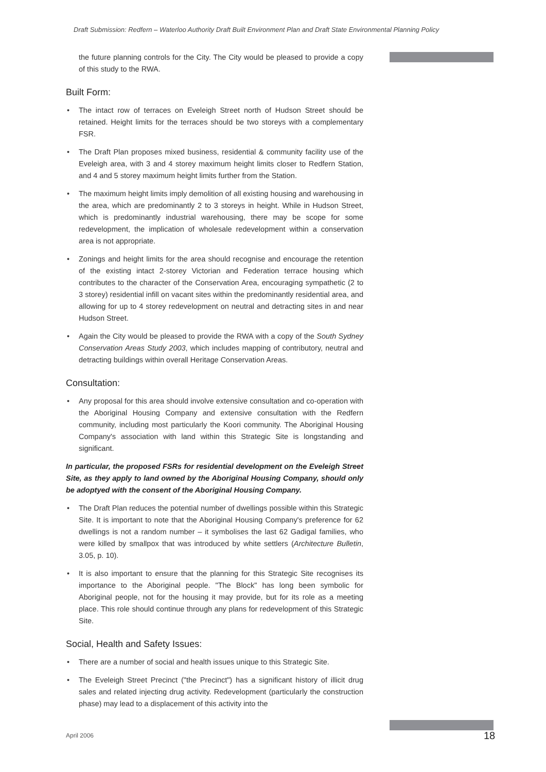Draft Submission: Redfern – Waterloo Authority Draft Built Environment Plan and Draft State Environmental Planning Policy
the future planning controls for the City. The City would be pleased to provide a copy of this study to the RWA.
Built Form:
• The intact row of terraces on Eveleigh Street north of Hudson Street should be retained. Height limits for the terraces should be two storeys with a complementary FSR.
• The Draft Plan proposes mixed business, residential & community facility use of the Eveleigh area, with 3 and 4 storey maximum height limits closer to Redfern Station, and 4 and 5 storey maximum height limits further from the Station.
• The maximum height limits imply demolition of all existing housing and warehousing in the area, which are predominantly 2 to 3 storeys in height. While in Hudson Street, which is predominantly industrial warehousing, there may be scope for some redevelopment, the implication of wholesale redevelopment within a conservation area is not appropriate.
• Zonings and height limits for the area should recognise and encourage the retention of the existing intact 2-storey Victorian and Federation terrace housing which contributes to the character of the Conservation Area, encouraging sympathetic (2 to 3 storey) residential infill on vacant sites within the predominantly residential area, and allowing for up to 4 storey redevelopment on neutral and detracting sites in and near Hudson Street.
• Again the City would be pleased to provide the RWA with a copy of the South Sydney Conservation Areas Study 2003, which includes mapping of contributory, neutral and detracting buildings within overall Heritage Conservation Areas.
Consultation:
• Any proposal for this area should involve extensive consultation and co-operation with the Aboriginal Housing Company and extensive consultation with the Redfern community, including most particularly the Koori community. The Aboriginal Housing Company's association with land within this Strategic Site is longstanding and significant.
In particular, the proposed FSRs for residential development on the Eveleigh Street Site, as they apply to land owned by the Aboriginal Housing Company, should only be adoptyed with the consent of the Aboriginal Housing Company.
• The Draft Plan reduces the potential number of dwellings possible within this Strategic Site. It is important to note that the Aboriginal Housing Company's preference for 62 dwellings is not a random number – it symbolises the last 62 Gadigal families, who were killed by smallpox that was introduced by white settlers (Architecture Bulletin, 3.05, p. 10).
• It is also important to ensure that the planning for this Strategic Site recognises its importance to the Aboriginal people. "The Block" has long been symbolic for Aboriginal people, not for the housing it may provide, but for its role as a meeting place. This role should continue through any plans for redevelopment of this Strategic Site.
Social, Health and Safety Issues:
• There are a number of social and health issues unique to this Strategic Site.
• The Eveleigh Street Precinct ("the Precinct") has a significant history of illicit drug sales and related injecting drug activity. Redevelopment (particularly the construction phase) may lead to a displacement of this activity into the
April 2006 18